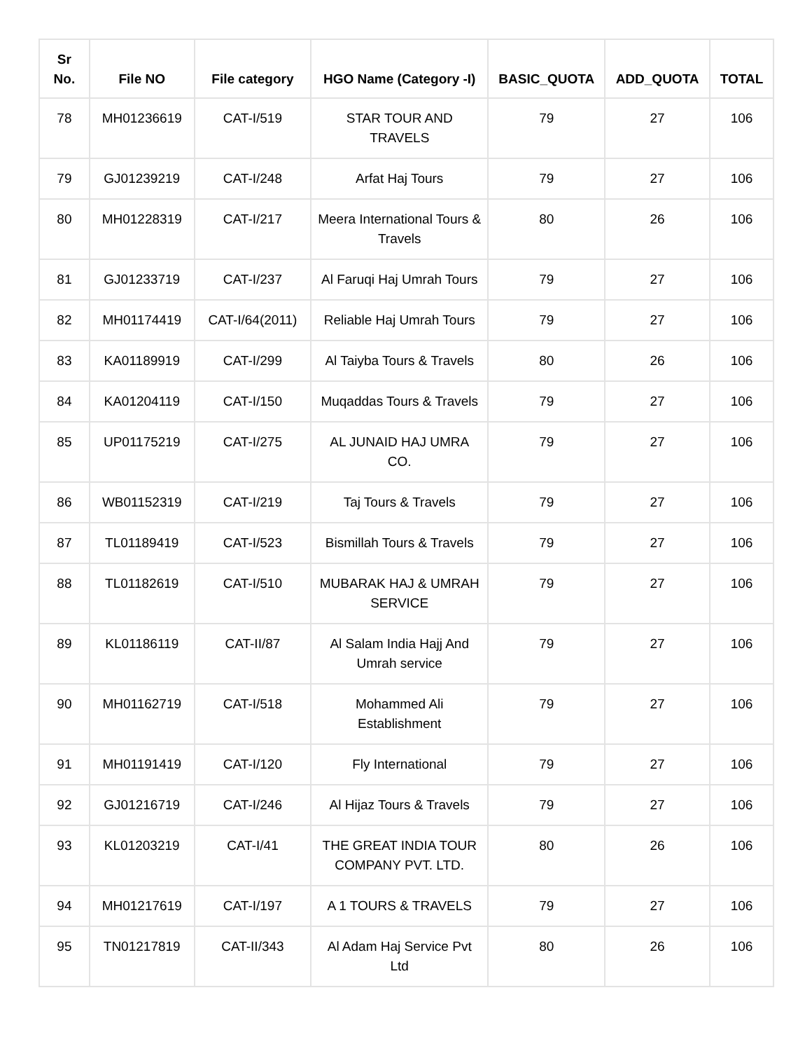| Sr No. | File NO | File category | HGO Name (Category -I) | BASIC_QUOTA | ADD_QUOTA | TOTAL |
| --- | --- | --- | --- | --- | --- | --- |
| 78 | MH01236619 | CAT-I/519 | STAR TOUR AND TRAVELS | 79 | 27 | 106 |
| 79 | GJ01239219 | CAT-I/248 | Arfat Haj Tours | 79 | 27 | 106 |
| 80 | MH01228319 | CAT-I/217 | Meera International Tours & Travels | 80 | 26 | 106 |
| 81 | GJ01233719 | CAT-I/237 | Al Faruqi Haj Umrah Tours | 79 | 27 | 106 |
| 82 | MH01174419 | CAT-I/64(2011) | Reliable Haj Umrah Tours | 79 | 27 | 106 |
| 83 | KA01189919 | CAT-I/299 | Al Taiyba Tours & Travels | 80 | 26 | 106 |
| 84 | KA01204119 | CAT-I/150 | Muqaddas Tours & Travels | 79 | 27 | 106 |
| 85 | UP01175219 | CAT-I/275 | AL JUNAID HAJ UMRA CO. | 79 | 27 | 106 |
| 86 | WB01152319 | CAT-I/219 | Taj Tours & Travels | 79 | 27 | 106 |
| 87 | TL01189419 | CAT-I/523 | Bismillah Tours & Travels | 79 | 27 | 106 |
| 88 | TL01182619 | CAT-I/510 | MUBARAK HAJ & UMRAH SERVICE | 79 | 27 | 106 |
| 89 | KL01186119 | CAT-II/87 | Al Salam India Hajj And Umrah service | 79 | 27 | 106 |
| 90 | MH01162719 | CAT-I/518 | Mohammed Ali Establishment | 79 | 27 | 106 |
| 91 | MH01191419 | CAT-I/120 | Fly International | 79 | 27 | 106 |
| 92 | GJ01216719 | CAT-I/246 | Al Hijaz Tours & Travels | 79 | 27 | 106 |
| 93 | KL01203219 | CAT-I/41 | THE GREAT INDIA TOUR COMPANY PVT. LTD. | 80 | 26 | 106 |
| 94 | MH01217619 | CAT-I/197 | A 1 TOURS & TRAVELS | 79 | 27 | 106 |
| 95 | TN01217819 | CAT-II/343 | Al Adam Haj Service Pvt Ltd | 80 | 26 | 106 |